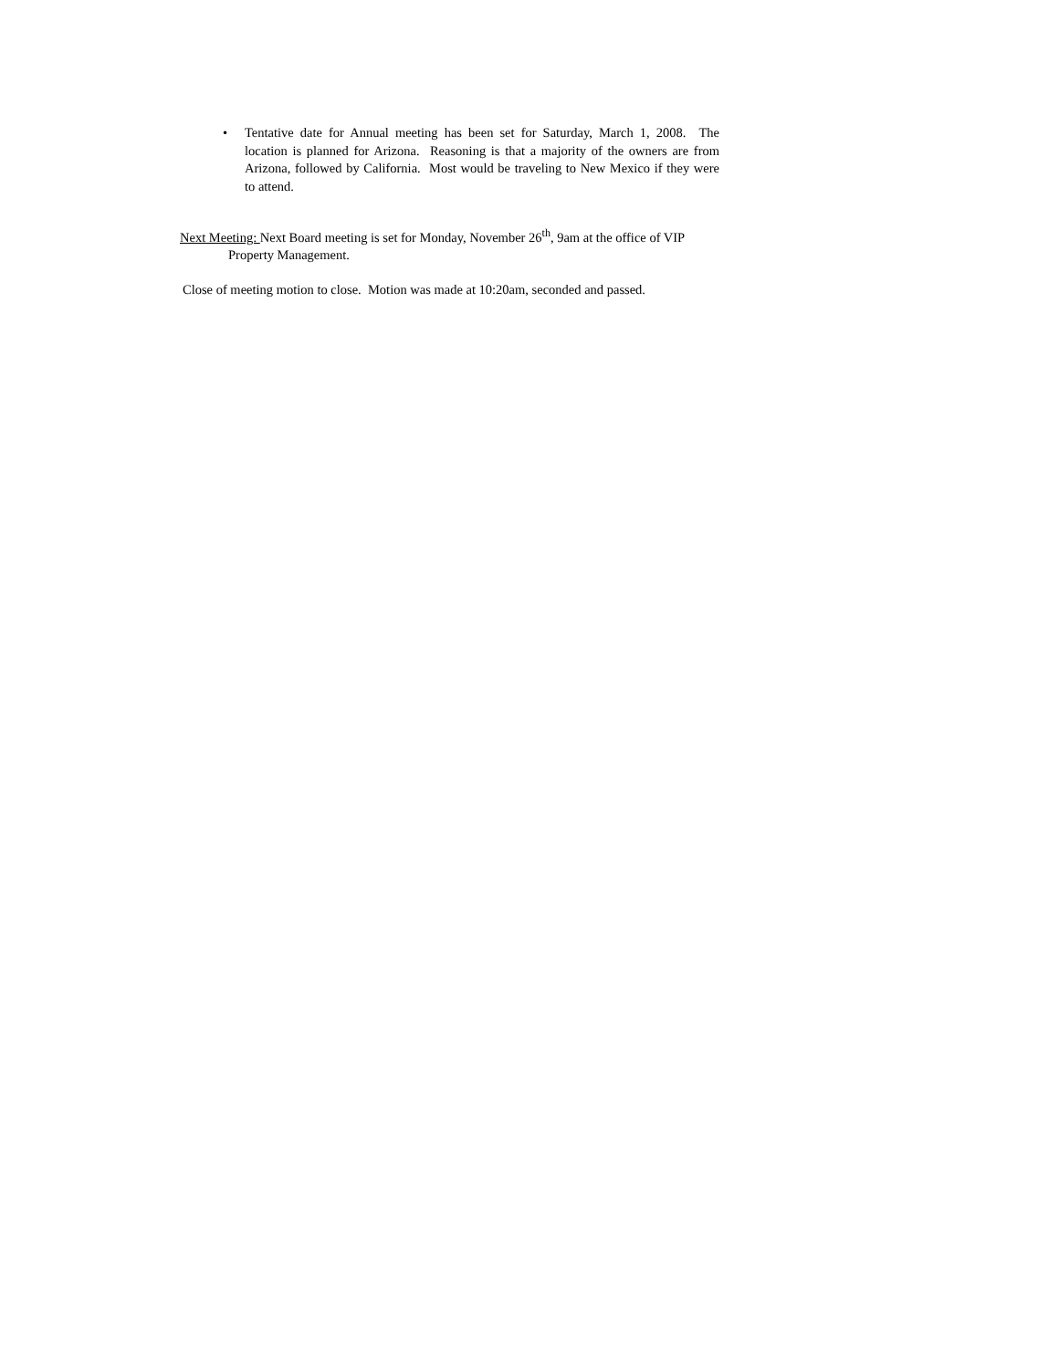• Tentative date for Annual meeting has been set for Saturday, March 1, 2008. The location is planned for Arizona. Reasoning is that a majority of the owners are from Arizona, followed by California. Most would be traveling to New Mexico if they were to attend.
Next Meeting: Next Board meeting is set for Monday, November 26<sup>th</sup>, 9am at the office of VIP
Property Management.
Close of meeting motion to close. Motion was made at 10:20am, seconded and passed.